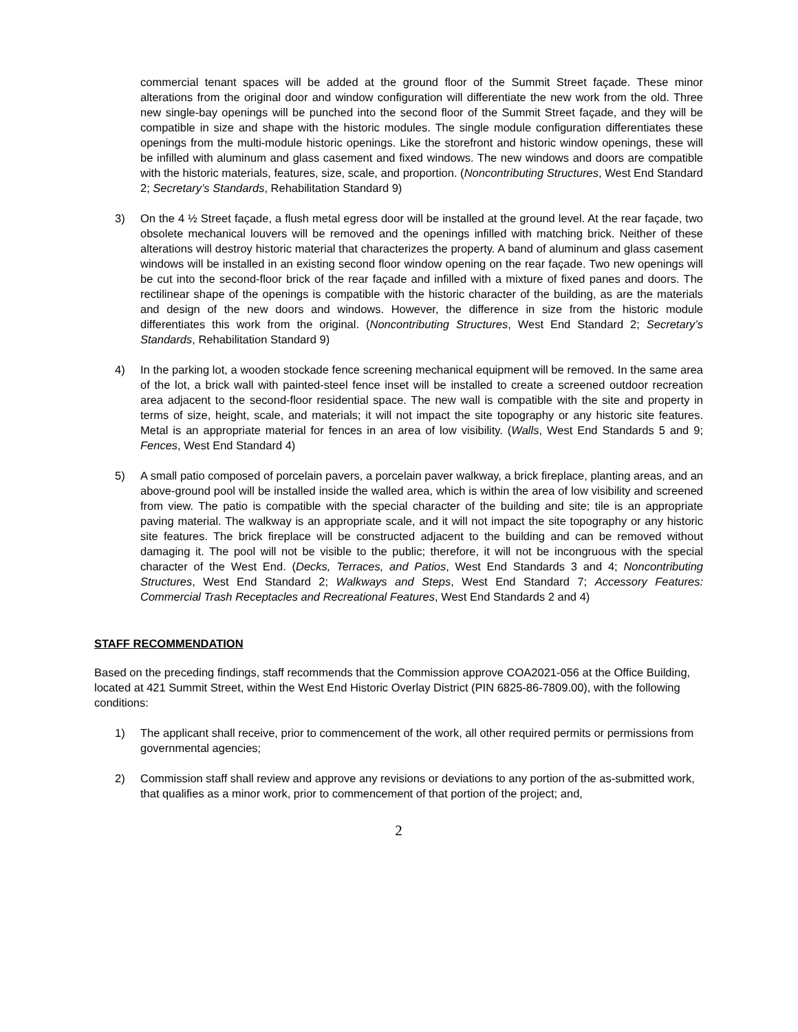commercial tenant spaces will be added at the ground floor of the Summit Street façade. These minor alterations from the original door and window configuration will differentiate the new work from the old. Three new single-bay openings will be punched into the second floor of the Summit Street façade, and they will be compatible in size and shape with the historic modules. The single module configuration differentiates these openings from the multi-module historic openings. Like the storefront and historic window openings, these will be infilled with aluminum and glass casement and fixed windows. The new windows and doors are compatible with the historic materials, features, size, scale, and proportion. (Noncontributing Structures, West End Standard 2; Secretary’s Standards, Rehabilitation Standard 9)
3) On the 4 ½ Street façade, a flush metal egress door will be installed at the ground level. At the rear façade, two obsolete mechanical louvers will be removed and the openings infilled with matching brick. Neither of these alterations will destroy historic material that characterizes the property. A band of aluminum and glass casement windows will be installed in an existing second floor window opening on the rear façade. Two new openings will be cut into the second-floor brick of the rear façade and infilled with a mixture of fixed panes and doors. The rectilinear shape of the openings is compatible with the historic character of the building, as are the materials and design of the new doors and windows. However, the difference in size from the historic module differentiates this work from the original. (Noncontributing Structures, West End Standard 2; Secretary’s Standards, Rehabilitation Standard 9)
4) In the parking lot, a wooden stockade fence screening mechanical equipment will be removed. In the same area of the lot, a brick wall with painted-steel fence inset will be installed to create a screened outdoor recreation area adjacent to the second-floor residential space. The new wall is compatible with the site and property in terms of size, height, scale, and materials; it will not impact the site topography or any historic site features. Metal is an appropriate material for fences in an area of low visibility. (Walls, West End Standards 5 and 9; Fences, West End Standard 4)
5) A small patio composed of porcelain pavers, a porcelain paver walkway, a brick fireplace, planting areas, and an above-ground pool will be installed inside the walled area, which is within the area of low visibility and screened from view. The patio is compatible with the special character of the building and site; tile is an appropriate paving material. The walkway is an appropriate scale, and it will not impact the site topography or any historic site features. The brick fireplace will be constructed adjacent to the building and can be removed without damaging it. The pool will not be visible to the public; therefore, it will not be incongruous with the special character of the West End. (Decks, Terraces, and Patios, West End Standards 3 and 4; Noncontributing Structures, West End Standard 2; Walkways and Steps, West End Standard 7; Accessory Features: Commercial Trash Receptacles and Recreational Features, West End Standards 2 and 4)
STAFF RECOMMENDATION
Based on the preceding findings, staff recommends that the Commission approve COA2021-056 at the Office Building, located at 421 Summit Street, within the West End Historic Overlay District (PIN 6825-86-7809.00), with the following conditions:
1) The applicant shall receive, prior to commencement of the work, all other required permits or permissions from governmental agencies;
2) Commission staff shall review and approve any revisions or deviations to any portion of the as-submitted work, that qualifies as a minor work, prior to commencement of that portion of the project; and,
2